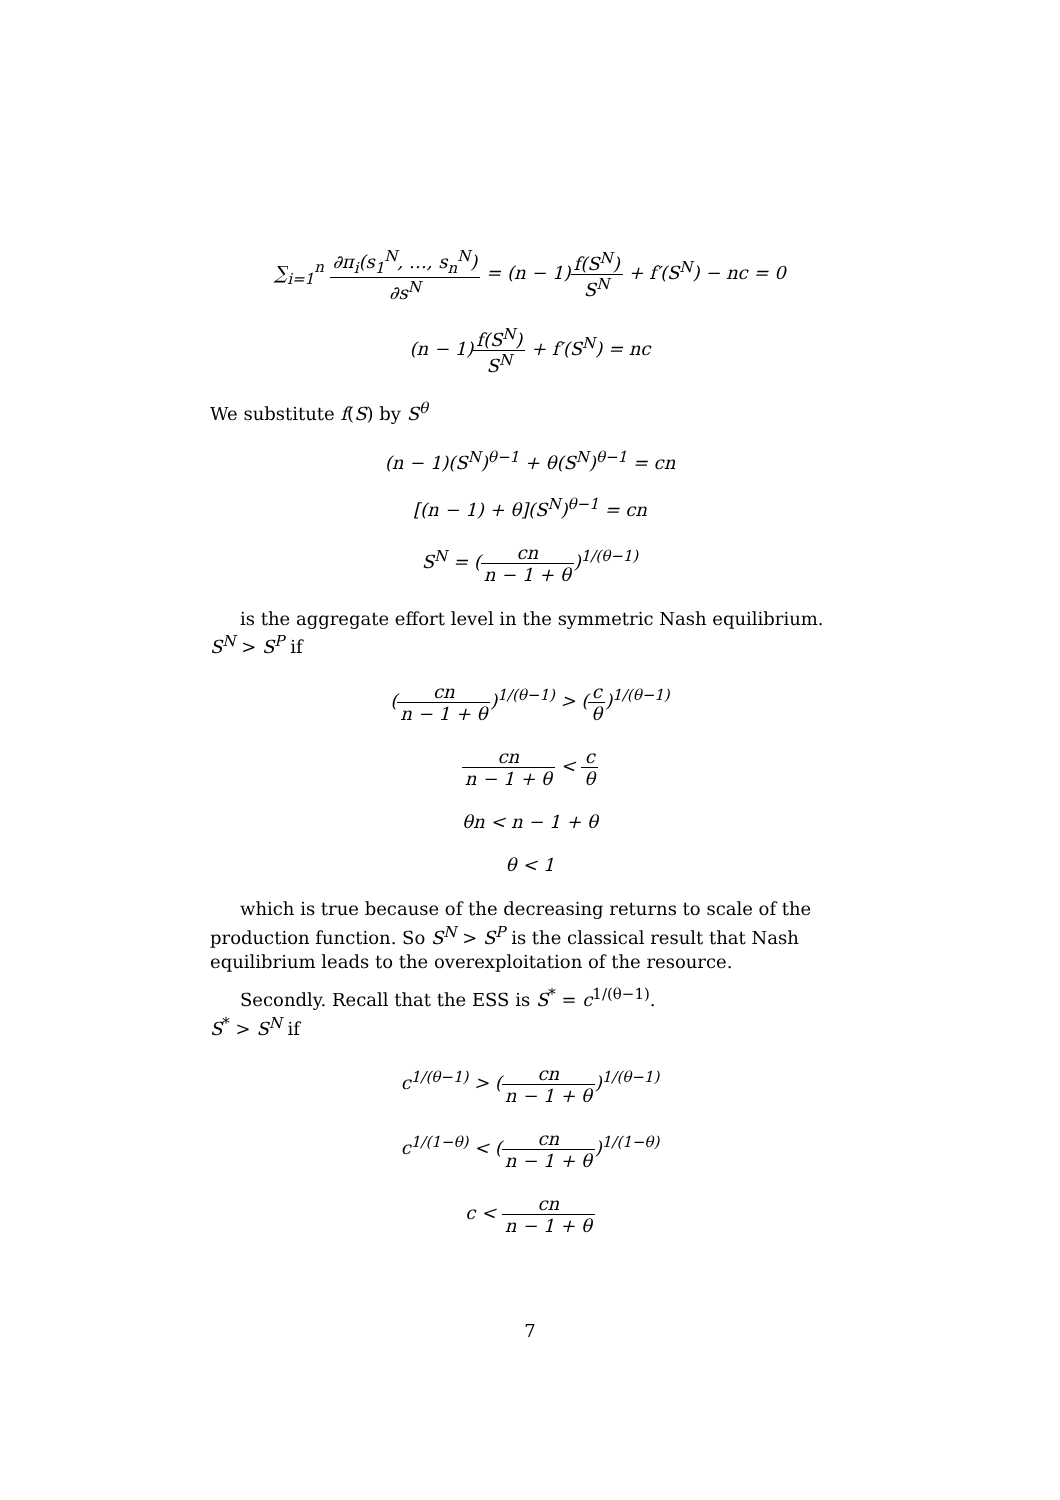∑<sub>i=1</sub><sup>n</sup> ∂π<sub>i</sub>(s<sub>1</sub><sup>N</sup>, …, s<sub>n</sub><sup>N</sup>) ∂s<sup>N</sup> = (n − 1)f(S<sup>N</sup>) S<sup>N</sup> + f′(S<sup>N</sup>) − nc = 0
(n − 1)f(S<sup>N</sup>) S<sup>N</sup> + f′(S<sup>N</sup>) = nc
We substitute f(S) by S<sup>θ</sup>
(n − 1)(S<sup>N</sup>)<sup>θ−1</sup> + θ(S<sup>N</sup>)<sup>θ−1</sup> = cn
[(n − 1) + θ](S<sup>N</sup>)<sup>θ−1</sup> = cn
S<sup>N</sup> = (cn n − 1 + θ)<sup>1/(θ−1)</sup>
is the aggregate effort level in the symmetric Nash equilibrium. S<sup>N</sup> > S<sup>P</sup> if
(cn n − 1 + θ)<sup>1/(θ−1)</sup> > (c θ)<sup>1/(θ−1)</sup>
cn n − 1 + θ < c θ
θn < n − 1 + θ
θ < 1
which is true because of the decreasing returns to scale of the production function. So S<sup>N</sup> > S<sup>P</sup> is the classical result that Nash equilibrium leads to the overexploitation of the resource.
Secondly. Recall that the ESS is S<sup>*</sup> = c<sup>1/(θ−1)</sup>.
S<sup>*</sup> > S<sup>N</sup> if
c<sup>1/(θ−1)</sup> > (cn n − 1 + θ)<sup>1/(θ−1)</sup>
c<sup>1/(1−θ)</sup> < (cn n − 1 + θ)<sup>1/(1−θ)</sup>
c < cn n − 1 + θ
7